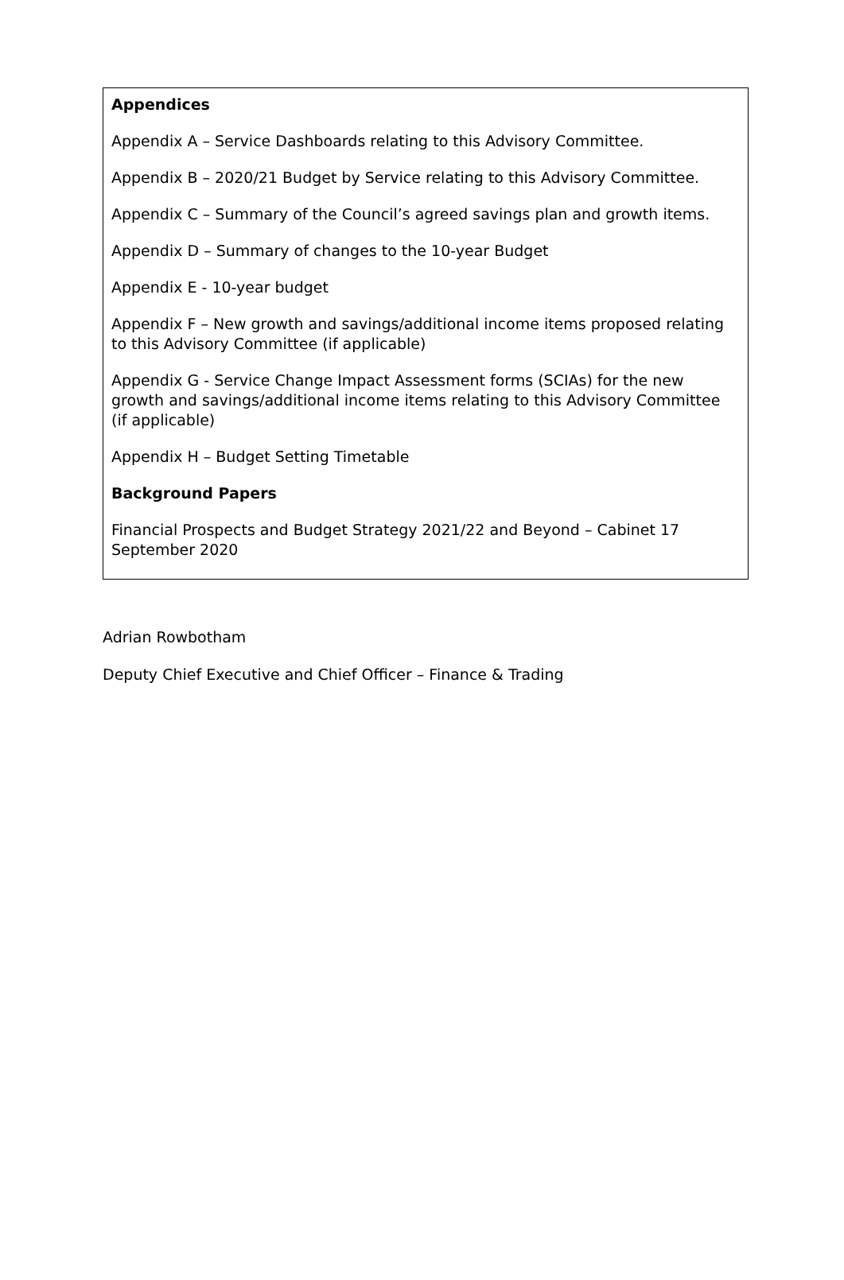Appendices
Appendix A – Service Dashboards relating to this Advisory Committee.
Appendix B – 2020/21 Budget by Service relating to this Advisory Committee.
Appendix C – Summary of the Council’s agreed savings plan and growth items.
Appendix D – Summary of changes to the 10-year Budget
Appendix E - 10-year budget
Appendix F – New growth and savings/additional income items proposed relating to this Advisory Committee (if applicable)
Appendix G - Service Change Impact Assessment forms (SCIAs) for the new growth and savings/additional income items relating to this Advisory Committee (if applicable)
Appendix H – Budget Setting Timetable
Background Papers
Financial Prospects and Budget Strategy 2021/22 and Beyond – Cabinet 17 September 2020
Adrian Rowbotham
Deputy Chief Executive and Chief Officer – Finance & Trading